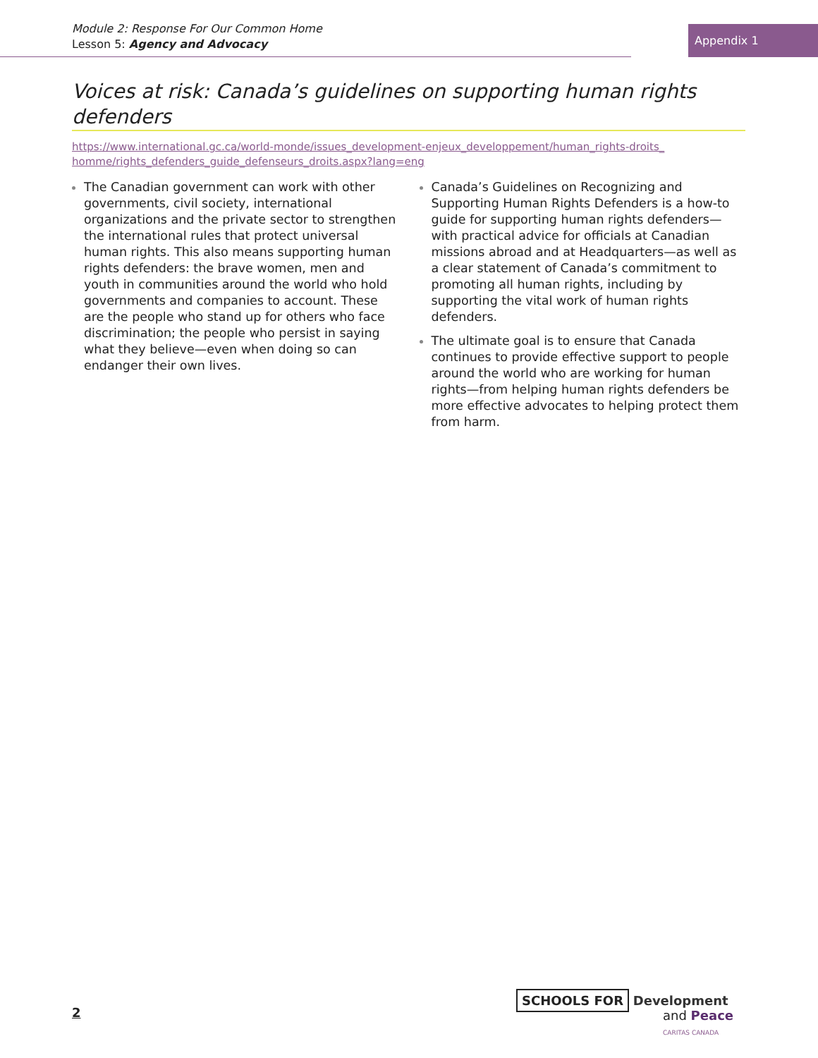Module 2: Response For Our Common Home
Lesson 5: Agency and Advocacy
Appendix 1
Voices at risk: Canada’s guidelines on supporting human rights defenders
https://www.international.gc.ca/world-monde/issues_development-enjeux_developpement/human_rights-droits_
homme/rights_defenders_guide_defenseurs_droits.aspx?lang=eng
The Canadian government can work with other governments, civil society, international organizations and the private sector to strengthen the international rules that protect universal human rights. This also means supporting human rights defenders: the brave women, men and youth in communities around the world who hold governments and companies to account. These are the people who stand up for others who face discrimination; the people who persist in saying what they believe—even when doing so can endanger their own lives.
Canada’s Guidelines on Recognizing and Supporting Human Rights Defenders is a how-to guide for supporting human rights defenders—with practical advice for officials at Canadian missions abroad and at Headquarters—as well as a clear statement of Canada’s commitment to promoting all human rights, including by supporting the vital work of human rights defenders.
The ultimate goal is to ensure that Canada continues to provide effective support to people around the world who are working for human rights—from helping human rights defenders be more effective advocates to helping protect them from harm.
2
SCHOOLS FOR Development
and Peace
CARITAS CANADA